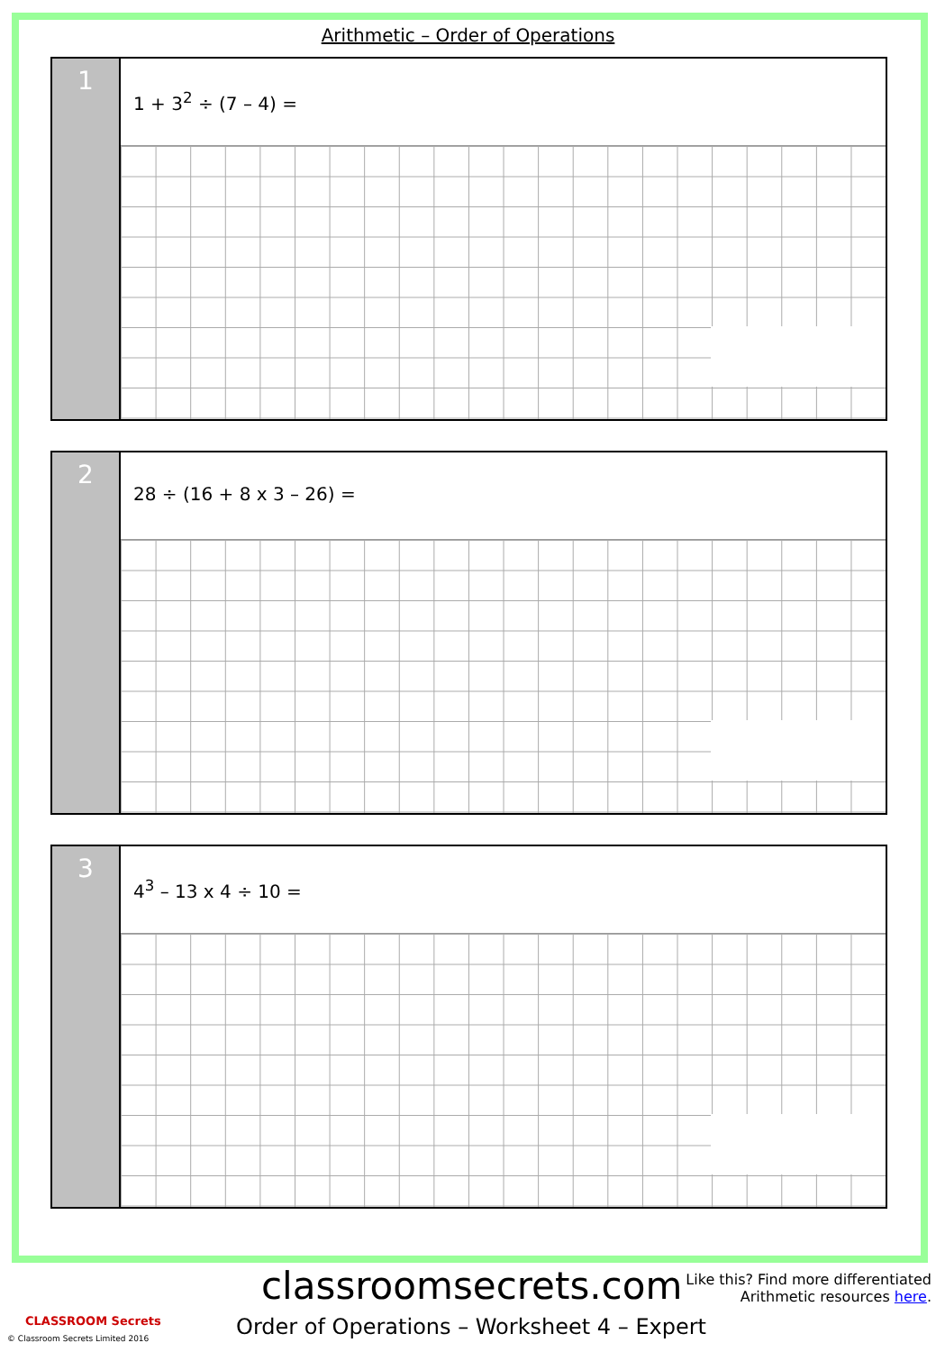Arithmetic – Order of Operations
1
1 + 3<sup>2</sup> ÷ (7 – 4) =
2
28 ÷ (16 + 8 x 3 – 26) =
3
4<sup>3</sup> – 13 x 4 ÷ 10 =
classroomsecrets.com
Like this? Find more differentiated
Arithmetic resources here.
Order of Operations – Worksheet 4 – Expert
CLASSROOM Secrets
© Classroom Secrets Limited 2016